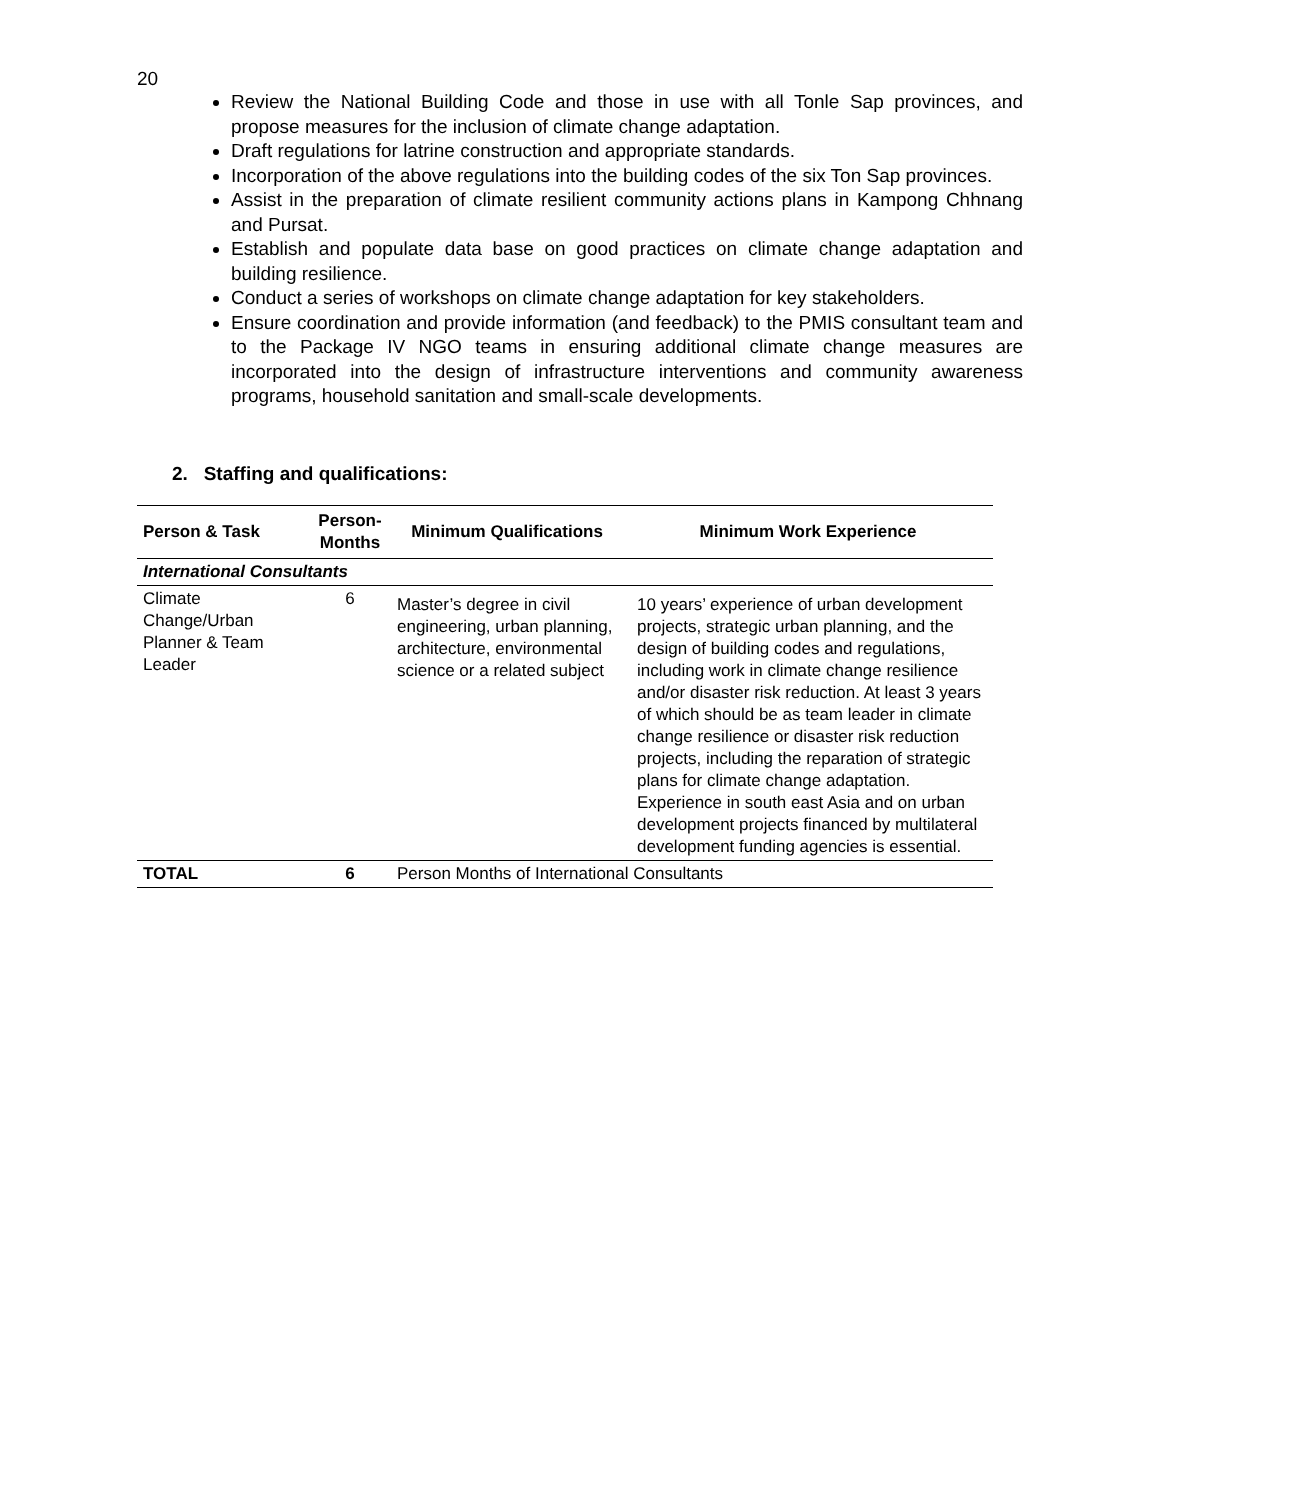20
Review the National Building Code and those in use with all Tonle Sap provinces, and propose measures for the inclusion of climate change adaptation.
Draft regulations for latrine construction and appropriate standards.
Incorporation of the above regulations into the building codes of the six Ton Sap provinces.
Assist in the preparation of climate resilient community actions plans in Kampong Chhnang and Pursat.
Establish and populate data base on good practices on climate change adaptation and building resilience.
Conduct a series of workshops on climate change adaptation for key stakeholders.
Ensure coordination and provide information (and feedback) to the PMIS consultant team and to the Package IV NGO teams in ensuring additional climate change measures are incorporated into the design of infrastructure interventions and community awareness programs, household sanitation and small-scale developments.
2. Staffing and qualifications:
| Person & Task | Person- Months | Minimum Qualifications | Minimum Work Experience |
| --- | --- | --- | --- |
| International Consultants | | | |
| Climate Change/Urban Planner & Team Leader | 6 | Master’s degree in civil engineering, urban planning, architecture, environmental science or a related subject | 10 years’ experience of urban development projects, strategic urban planning, and the design of building codes and regulations, including work in climate change resilience and/or disaster risk reduction. At least 3 years of which should be as team leader in climate change resilience or disaster risk reduction projects, including the reparation of strategic plans for climate change adaptation. Experience in south east Asia and on urban development projects financed by multilateral development funding agencies is essential. |
| TOTAL | 6 | Person Months of International Consultants | |